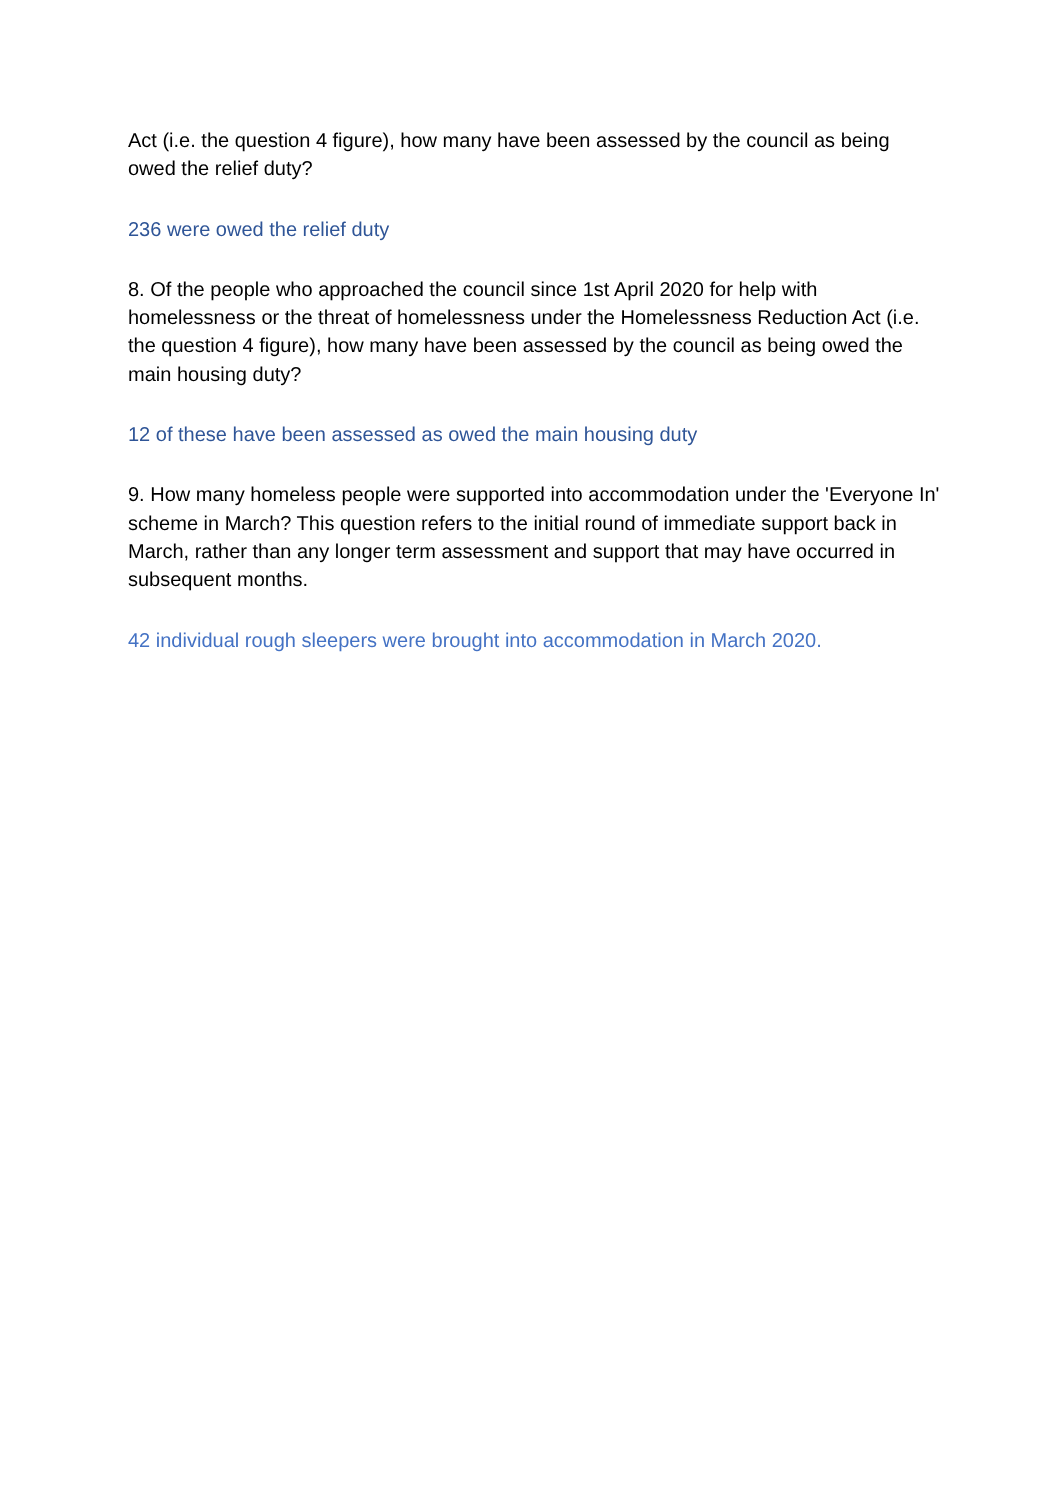Act (i.e. the question 4 figure), how many have been assessed by the council as being owed the relief duty?
236 were owed the relief duty
8. Of the people who approached the council since 1st April 2020 for help with homelessness or the threat of homelessness under the Homelessness Reduction Act (i.e. the question 4 figure), how many have been assessed by the council as being owed the main housing duty?
12 of these have been assessed as owed the main housing duty
9. How many homeless people were supported into accommodation under the 'Everyone In' scheme in March? This question refers to the initial round of immediate support back in March, rather than any longer term assessment and support that may have occurred in subsequent months.
42 individual rough sleepers were brought into accommodation in March 2020.